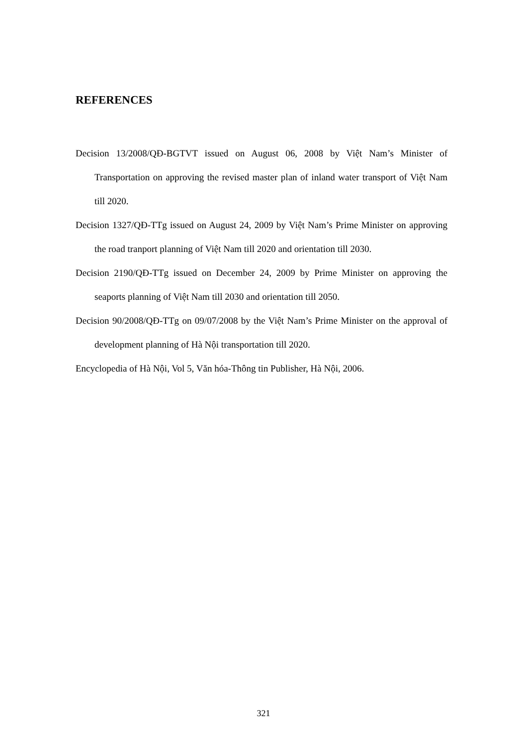REFERENCES
Decision 13/2008/QĐ-BGTVT issued on August 06, 2008 by Việt Nam’s Minister of Transportation on approving the revised master plan of inland water transport of Việt Nam till 2020.
Decision 1327/QĐ-TTg issued on August 24, 2009 by Việt Nam’s Prime Minister on approving the road tranport planning of Việt Nam till 2020 and orientation till 2030.
Decision 2190/QĐ-TTg issued on December 24, 2009 by Prime Minister on approving the seaports planning of Việt Nam till 2030 and orientation till 2050.
Decision 90/2008/QĐ-TTg on 09/07/2008 by the Việt Nam’s Prime Minister on the approval of development planning of Hà Nội transportation till 2020.
Encyclopedia of Hà Nội, Vol 5, Văn hóa-Thông tin Publisher, Hà Nội, 2006.
321